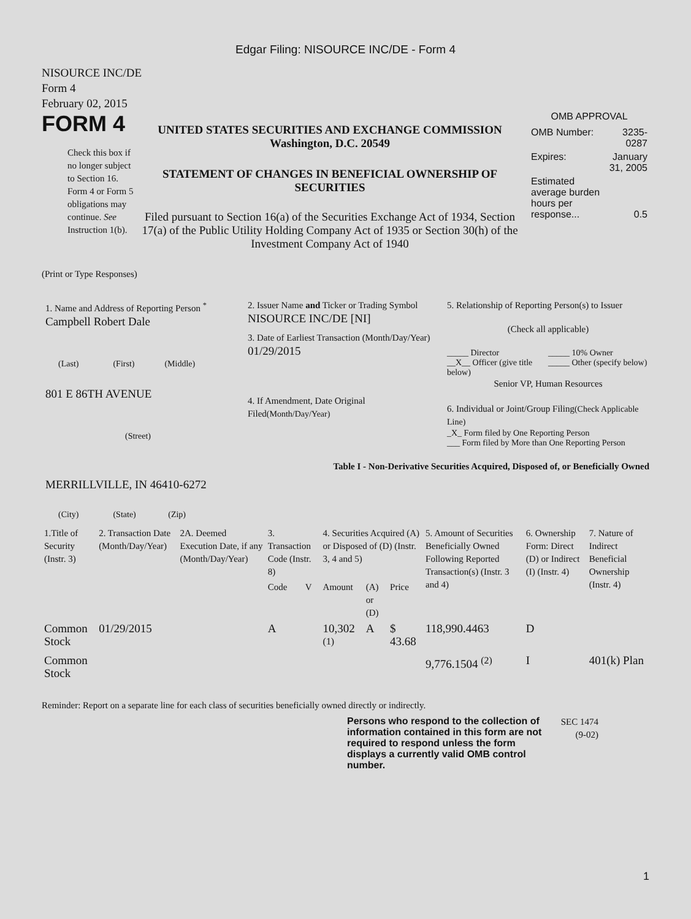Edgar Filing: NISOURCE INC/DE - Form 4
NISOURCE INC/DE
Form 4
February 02, 2015
FORM 4
Check this box if no longer subject to Section 16. Form 4 or Form 5 obligations may continue. See Instruction 1(b).
UNITED STATES SECURITIES AND EXCHANGE COMMISSION
Washington, D.C. 20549
STATEMENT OF CHANGES IN BENEFICIAL OWNERSHIP OF SECURITIES
Filed pursuant to Section 16(a) of the Securities Exchange Act of 1934, Section 17(a) of the Public Utility Holding Company Act of 1935 or Section 30(h) of the Investment Company Act of 1940
OMB APPROVAL
| OMB Number: | 3235-0287 |
| Expires: | January 31, 2005 |
| Estimated average burden hours per response... | 0.5 |
(Print or Type Responses)
1. Name and Address of Reporting Person <sup>*</sup>
Campbell Robert Dale
(Last) (First) (Middle)
801 E 86TH AVENUE
(Street)
MERRILLVILLE, IN 46410-6272
(City) (State) (Zip)
2. Issuer Name and Ticker or Trading Symbol
NISOURCE INC/DE [NI]
3. Date of Earliest Transaction (Month/Day/Year)
01/29/2015
4. If Amendment, Date Original Filed(Month/Day/Year)
5. Relationship of Reporting Person(s) to Issuer
(Check all applicable)
_____ Director
_____ 10% Owner
__X__ Officer (give title below)
_____ Other (specify below)
Senior VP, Human Resources
6. Individual or Joint/Group Filing(Check Applicable Line)
_X_ Form filed by One Reporting Person
___ Form filed by More than One Reporting Person
Table I - Non-Derivative Securities Acquired, Disposed of, or Beneficially Owned
| 1.Title of Security (Instr. 3) | 2. Transaction Date (Month/Day/Year) | 2A. Deemed Execution Date, if any (Month/Day/Year) | 3. Transaction Code (Instr. 8) | | 4. Securities Acquired (A) or Disposed of (D) (Instr. 3, 4 and 5) | | | 5. Amount of Securities Beneficially Owned Following Reported Transaction(s) (Instr. 3 and 4) | 6. Ownership Form: Direct (D) or Indirect (I) (Instr. 4) | 7. Nature of Indirect Beneficial Ownership (Instr. 4) |
| --- | --- | --- | --- | --- | --- | --- | --- | --- | --- | --- |
| | | | Code | V | Amount | (A) or (D) | Price | | | |
| Common Stock | 01/29/2015 | | A | | 10,302 <sup>(1)</sup> | A | $ 43.68 | 118,990.4463 | D | |
| Common Stock | | | | | | | | 9,776.1504 <sup>(2)</sup> | I | 401(k) Plan |
Reminder: Report on a separate line for each class of securities beneficially owned directly or indirectly.
Persons who respond to the collection of information contained in this form are not required to respond unless the form displays a currently valid OMB control number.
SEC 1474 (9-02)
1